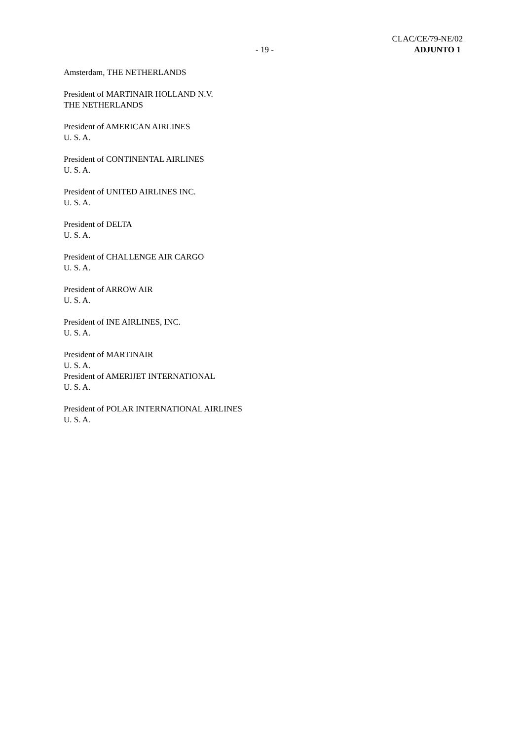CLAC/CE/79-NE/02
ADJUNTO 1
- 19 -
Amsterdam, THE NETHERLANDS
President of MARTINAIR HOLLAND N.V.
THE NETHERLANDS
President of AMERICAN AIRLINES
U. S. A.
President of CONTINENTAL AIRLINES
U. S. A.
President of UNITED AIRLINES INC.
U. S. A.
President of DELTA
U. S. A.
President of CHALLENGE AIR CARGO
U. S. A.
President of ARROW AIR
U. S. A.
President of INE AIRLINES, INC.
U. S. A.
President of MARTINAIR
U. S. A.
President of AMERIJET INTERNATIONAL
U. S. A.
President of POLAR INTERNATIONAL AIRLINES
U. S. A.